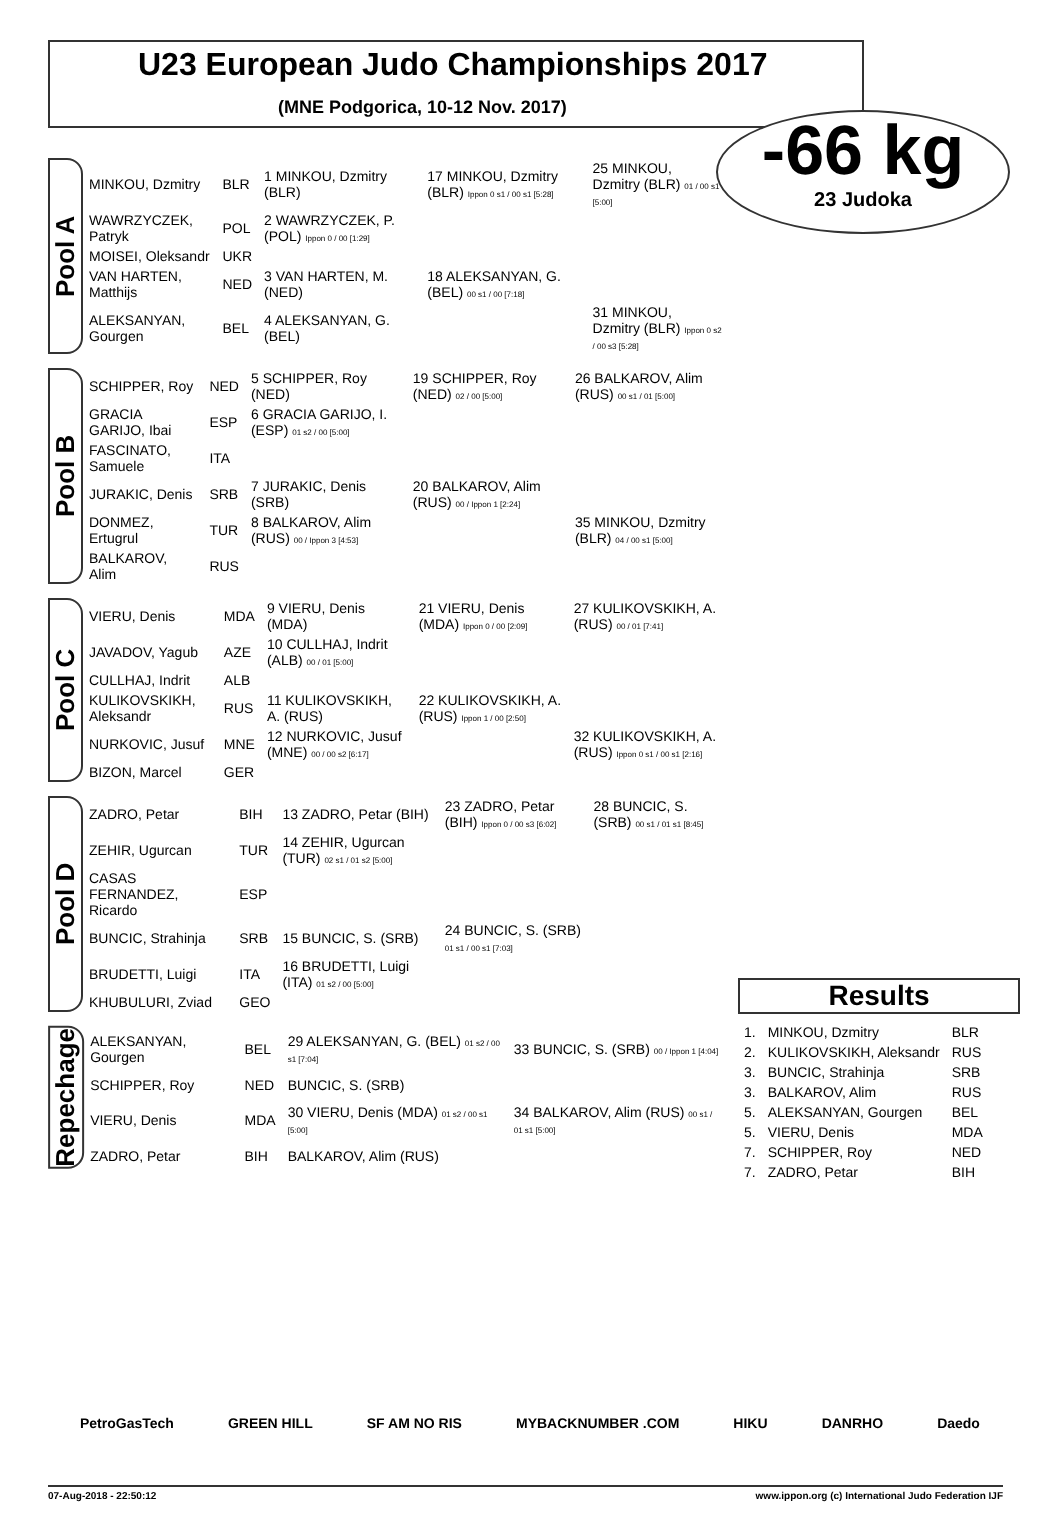U23 European Judo Championships 2017
(MNE Podgorica, 10-12 Nov. 2017)
-66 kg
23 Judoka
Pool A
| MINKOU, Dzmitry | BLR | 1 MINKOU, Dzmitry (BLR) | 17 MINKOU, Dzmitry (BLR) Ippon 0 s1 / 00 s1 [5:28] | 25 MINKOU, Dzmitry (BLR) 01 / 00 s1 [5:00] |
| WAWRZYCZEK, Patryk | POL | 2 WAWRZYCZEK, P. (POL) Ippon 0 / 00 [1:29] | | |
| MOISEI, Oleksandr | UKR | | | |
| VAN HARTEN, Matthijs | NED | 3 VAN HARTEN, M. (NED) | 18 ALEKSANYAN, G. (BEL) 00 s1 / 00 [7:18] | |
| ALEKSANYAN, Gourgen | BEL | 4 ALEKSANYAN, G. (BEL) | | 31 MINKOU, Dzmitry (BLR) Ippon 0 s2 / 00 s3 [5:28] |
Pool B
| SCHIPPER, Roy | NED | 5 SCHIPPER, Roy (NED) | 19 SCHIPPER, Roy (NED) 02 / 00 [5:00] | 26 BALKAROV, Alim (RUS) 00 s1 / 01 [5:00] |
| GRACIA GARIJO, Ibai | ESP | 6 GRACIA GARIJO, I. (ESP) 01 s2 / 00 [5:00] | | |
| FASCINATO, Samuele | ITA | | | |
| JURAKIC, Denis | SRB | 7 JURAKIC, Denis (SRB) | 20 BALKAROV, Alim (RUS) 00 / Ippon 1 [2:24] | |
| DONMEZ, Ertugrul | TUR | 8 BALKAROV, Alim (RUS) 00 / Ippon 3 [4:53] | | 35 MINKOU, Dzmitry (BLR) 04 / 00 s1 [5:00] |
| BALKAROV, Alim | RUS | | | |
Pool C
| VIERU, Denis | MDA | 9 VIERU, Denis (MDA) | 21 VIERU, Denis (MDA) Ippon 0 / 00 [2:09] | 27 KULIKOVSKIKH, A. (RUS) 00 / 01 [7:41] |
| JAVADOV, Yagub | AZE | 10 CULLHAJ, Indrit (ALB) 00 / 01 [5:00] | | |
| CULLHAJ, Indrit | ALB | | | |
| KULIKOVSKIKH, Aleksandr | RUS | 11 KULIKOVSKIKH, A. (RUS) | 22 KULIKOVSKIKH, A. (RUS) Ippon 1 / 00 [2:50] | |
| NURKOVIC, Jusuf | MNE | 12 NURKOVIC, Jusuf (MNE) 00 / 00 s2 [6:17] | | 32 KULIKOVSKIKH, A. (RUS) Ippon 0 s1 / 00 s1 [2:16] |
| BIZON, Marcel | GER | | | |
Pool D
| ZADRO, Petar | BIH | 13 ZADRO, Petar (BIH) | 23 ZADRO, Petar (BIH) Ippon 0 / 00 s3 [6:02] | 28 BUNCIC, S. (SRB) 00 s1 / 01 s1 [8:45] |
| ZEHIR, Ugurcan | TUR | 14 ZEHIR, Ugurcan (TUR) 02 s1 / 01 s2 [5:00] | | |
| CASAS FERNANDEZ, Ricardo | ESP | | | |
| BUNCIC, Strahinja | SRB | 15 BUNCIC, S. (SRB) | 24 BUNCIC, S. (SRB) 01 s1 / 00 s1 [7:03] | |
| BRUDETTI, Luigi | ITA | 16 BRUDETTI, Luigi (ITA) 01 s2 / 00 [5:00] | | |
| KHUBULURI, Zviad | GEO | | | |
Repechage
| ALEKSANYAN, Gourgen | BEL | 29 ALEKSANYAN, G. (BEL) 01 s2 / 00 s1 [7:04] | 33 BUNCIC, S. (SRB) 00 / Ippon 1 [4:04] |
| SCHIPPER, Roy | NED | BUNCIC, S. (SRB) | |
| VIERU, Denis | MDA | 30 VIERU, Denis (MDA) 01 s2 / 00 s1 [5:00] | 34 BALKAROV, Alim (RUS) 00 s1 / 01 s1 [5:00] |
| ZADRO, Petar | BIH | BALKAROV, Alim (RUS) | |
Results
| 1. | MINKOU, Dzmitry | BLR |
| 2. | KULIKOVSKIKH, Aleksandr | RUS |
| 3. | BUNCIC, Strahinja | SRB |
| 3. | BALKAROV, Alim | RUS |
| 5. | ALEKSANYAN, Gourgen | BEL |
| 5. | VIERU, Denis | MDA |
| 7. | SCHIPPER, Roy | NED |
| 7. | ZADRO, Petar | BIH |
PetroGasTech GREEN HILL SF AM NO RIS MYBACKNUMBER .COM HIKU DANRHO Daedo
07-Aug-2018 - 22:50:12 www.ippon.org (c) International Judo Federation IJF